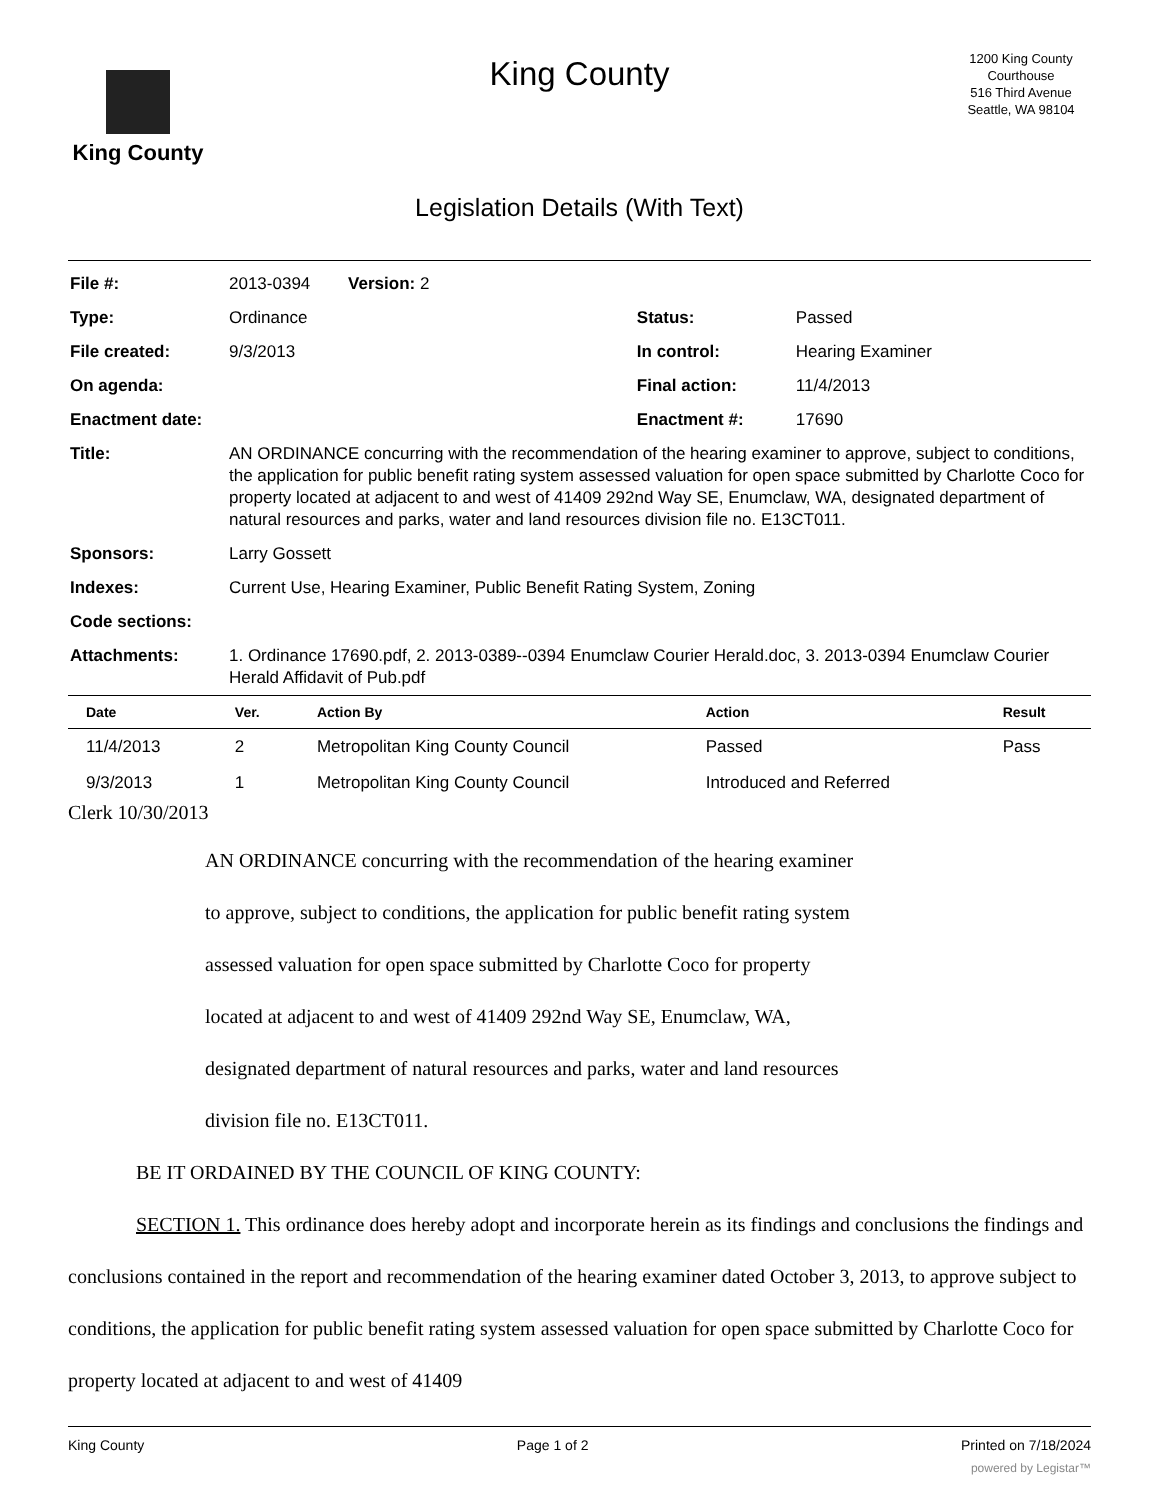King County
King County
Legislation Details (With Text)
1200 King County Courthouse
516 Third Avenue
Seattle, WA 98104
| File #: | 2013-0394 Version: 2 | | |
| Type: | Ordinance | Status: | Passed |
| File created: | 9/3/2013 | In control: | Hearing Examiner |
| On agenda: | | Final action: | 11/4/2013 |
| Enactment date: | | Enactment #: | 17690 |
| Title: | AN ORDINANCE concurring with the recommendation of the hearing examiner to approve, subject to conditions, the application for public benefit rating system assessed valuation for open space submitted by Charlotte Coco for property located at adjacent to and west of 41409 292nd Way SE, Enumclaw, WA, designated department of natural resources and parks, water and land resources division file no. E13CT011. | | |
| Sponsors: | Larry Gossett | | |
| Indexes: | Current Use, Hearing Examiner, Public Benefit Rating System, Zoning | | |
| Code sections: | | | |
| Attachments: | 1. Ordinance 17690.pdf, 2. 2013-0389--0394 Enumclaw Courier Herald.doc, 3. 2013-0394 Enumclaw Courier Herald Affidavit of Pub.pdf | | |
| Date | Ver. | Action By | Action | Result |
| --- | --- | --- | --- | --- |
| 11/4/2013 | 2 | Metropolitan King County Council | Passed | Pass |
| 9/3/2013 | 1 | Metropolitan King County Council | Introduced and Referred | |
Clerk 10/30/2013
AN ORDINANCE concurring with the recommendation of the hearing examiner
to approve, subject to conditions, the application for public benefit rating system
assessed valuation for open space submitted by Charlotte Coco for property
located at adjacent to and west of 41409 292nd Way SE, Enumclaw, WA,
designated department of natural resources and parks, water and land resources
division file no. E13CT011.
BE IT ORDAINED BY THE COUNCIL OF KING COUNTY:
SECTION 1. This ordinance does hereby adopt and incorporate herein as its findings and conclusions the findings and conclusions contained in the report and recommendation of the hearing examiner dated October 3, 2013, to approve subject to conditions, the application for public benefit rating system assessed valuation for open space submitted by Charlotte Coco for property located at adjacent to and west of 41409
King County Page 1 of 2 Printed on 7/18/2024
powered by Legistar™